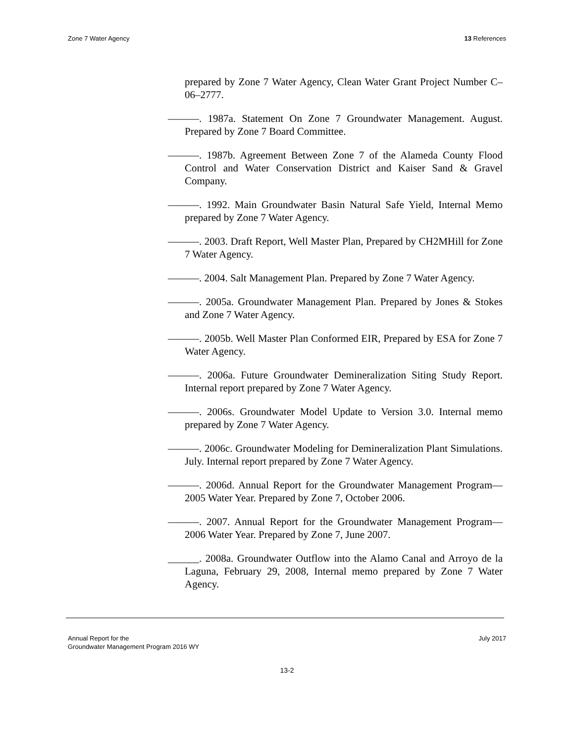Zone 7 Water Agency 13 References
prepared by Zone 7 Water Agency, Clean Water Grant Project Number C–06–2777.
———. 1987a. Statement On Zone 7 Groundwater Management. August. Prepared by Zone 7 Board Committee.
———. 1987b. Agreement Between Zone 7 of the Alameda County Flood Control and Water Conservation District and Kaiser Sand & Gravel Company.
———. 1992. Main Groundwater Basin Natural Safe Yield, Internal Memo prepared by Zone 7 Water Agency.
———. 2003. Draft Report, Well Master Plan, Prepared by CH2MHill for Zone 7 Water Agency.
———. 2004. Salt Management Plan. Prepared by Zone 7 Water Agency.
———. 2005a. Groundwater Management Plan. Prepared by Jones & Stokes and Zone 7 Water Agency.
———. 2005b. Well Master Plan Conformed EIR, Prepared by ESA for Zone 7 Water Agency.
———. 2006a. Future Groundwater Demineralization Siting Study Report. Internal report prepared by Zone 7 Water Agency.
———. 2006s. Groundwater Model Update to Version 3.0. Internal memo prepared by Zone 7 Water Agency.
———. 2006c. Groundwater Modeling for Demineralization Plant Simulations. July. Internal report prepared by Zone 7 Water Agency.
———. 2006d. Annual Report for the Groundwater Management Program—2005 Water Year. Prepared by Zone 7, October 2006.
———. 2007. Annual Report for the Groundwater Management Program—2006 Water Year. Prepared by Zone 7, June 2007.
______. 2008a. Groundwater Outflow into the Alamo Canal and Arroyo de la Laguna, February 29, 2008, Internal memo prepared by Zone 7 Water Agency.
Annual Report for the
Groundwater Management Program 2016 WY July 2017
13-2